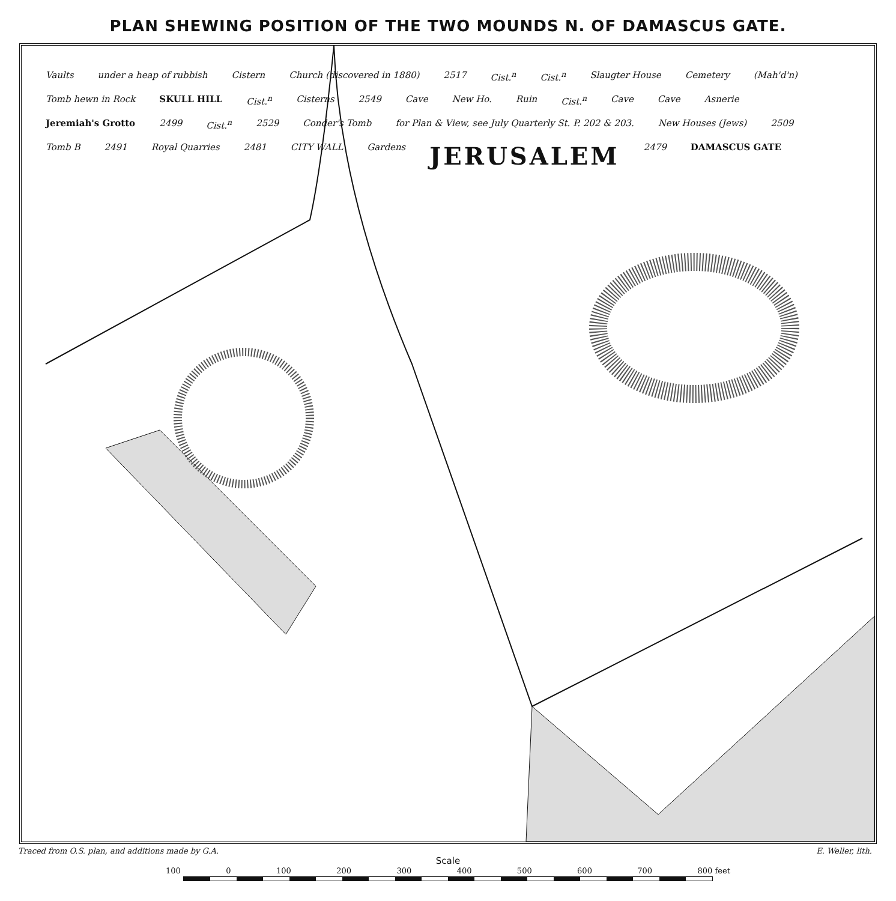PLAN SHEWING POSITION OF THE TWO MOUNDS N. OF DAMASCUS GATE.
Vaults under a heap of rubbish Cistern Church (discovered in 1880) 2517 Cist.<sup>n</sup> Cist.<sup>n</sup> Slaugter House Cemetery (Mah'd'n) Tomb hewn in Rock SKULL HILL Cist.<sup>n</sup> Cisterns 2549 Cave New Ho. Ruin Cist.<sup>n</sup> Cave Cave Asnerie Jeremiah's Grotto 2499 Cist.<sup>n</sup> 2529 Conder's Tomb for Plan & View, see July Quarterly St. P. 202 & 203. New Houses (Jews) 2509 Tomb B 2491 Royal Quarries 2481 CITY WALL Gardens JERUSALEM 2479 DAMASCUS GATE
Traced from O.S. plan, and additions made by G.A. E. Weller, lith.
Scale
100 0 100 200 300 400 500 600 700 800 feet